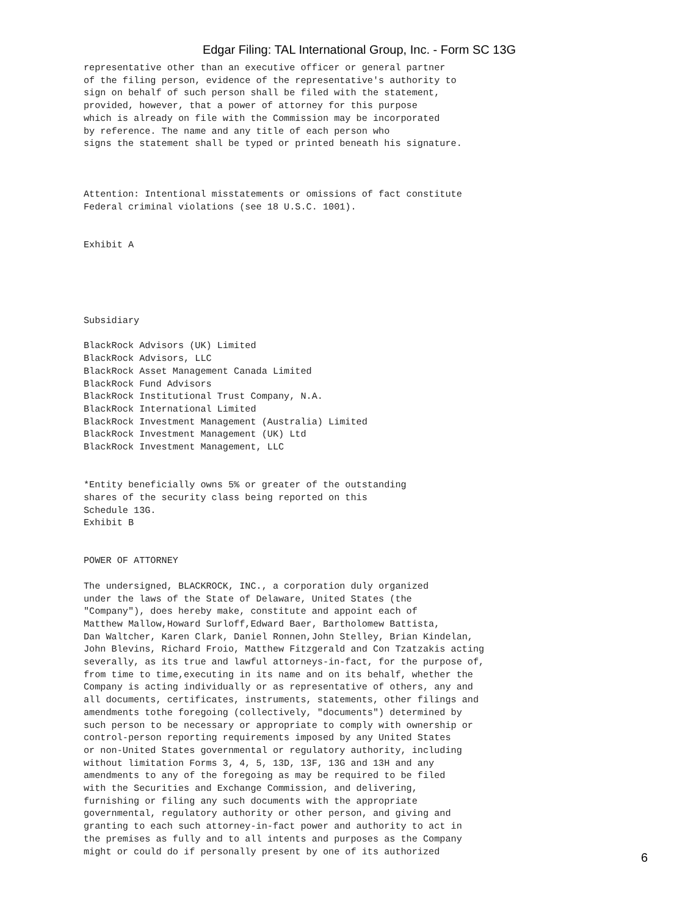Edgar Filing: TAL International Group, Inc. - Form SC 13G
representative other than an executive officer or general partner
of the filing person, evidence of the representative's authority to
sign on behalf of such person shall be filed with the statement,
provided, however, that a power of attorney for this purpose
which is already on file with the Commission may be incorporated
by reference. The name and any title of each person who
signs the statement shall be typed or printed beneath his signature.



Attention: Intentional misstatements or omissions of fact constitute
Federal criminal violations (see 18 U.S.C. 1001).


Exhibit A





Subsidiary

BlackRock Advisors (UK) Limited
BlackRock Advisors, LLC
BlackRock Asset Management Canada Limited
BlackRock Fund Advisors
BlackRock Institutional Trust Company, N.A.
BlackRock International Limited
BlackRock Investment Management (Australia) Limited
BlackRock Investment Management (UK) Ltd
BlackRock Investment Management, LLC


*Entity beneficially owns 5% or greater of the outstanding
shares of the security class being reported on this
Schedule 13G.
Exhibit B


POWER OF ATTORNEY

The undersigned, BLACKROCK, INC., a corporation duly organized
under the laws of the State of Delaware, United States (the
"Company"), does hereby make, constitute and appoint each of
Matthew Mallow,Howard Surloff,Edward Baer, Bartholomew Battista,
Dan Waltcher, Karen Clark, Daniel Ronnen,John Stelley, Brian Kindelan,
John Blevins, Richard Froio, Matthew Fitzgerald and Con Tzatzakis acting
severally, as its true and lawful attorneys-in-fact, for the purpose of,
from time to time,executing in its name and on its behalf, whether the
Company is acting individually or as representative of others, any and
all documents, certificates, instruments, statements, other filings and
amendments tothe foregoing (collectively, "documents") determined by
such person to be necessary or appropriate to comply with ownership or
control-person reporting requirements imposed by any United States
or non-United States governmental or regulatory authority, including
without limitation Forms 3, 4, 5, 13D, 13F, 13G and 13H and any
amendments to any of the foregoing as may be required to be filed
with the Securities and Exchange Commission, and delivering,
furnishing or filing any such documents with the appropriate
governmental, regulatory authority or other person, and giving and
granting to each such attorney-in-fact power and authority to act in
the premises as fully and to all intents and purposes as the Company
might or could do if personally present by one of its authorized
6